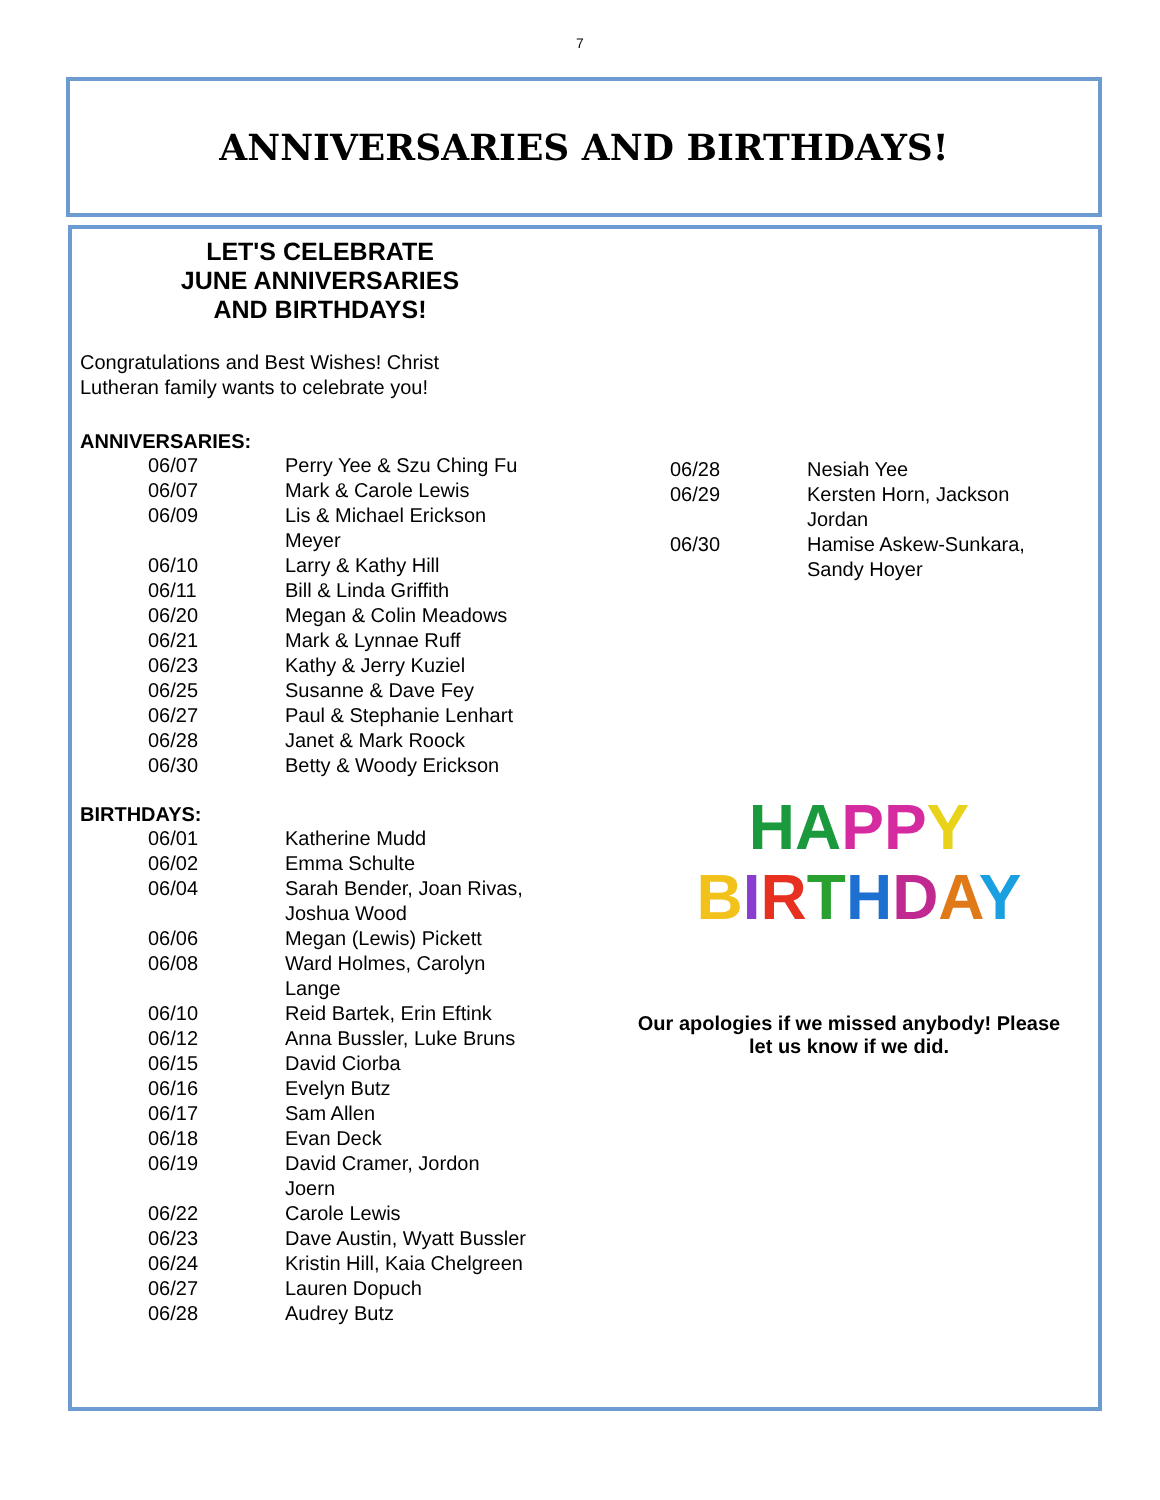7
ANNIVERSARIES AND BIRTHDAYS!
LET'S CELEBRATE
JUNE ANNIVERSARIES
AND BIRTHDAYS!
Congratulations and Best Wishes! Christ
Lutheran family wants to celebrate you!
ANNIVERSARIES:
| 06/07 | Perry Yee & Szu Ching Fu |
| 06/07 | Mark & Carole Lewis |
| 06/09 | Lis & Michael Erickson Meyer |
| 06/10 | Larry & Kathy Hill |
| 06/11 | Bill & Linda Griffith |
| 06/20 | Megan & Colin Meadows |
| 06/21 | Mark & Lynnae Ruff |
| 06/23 | Kathy & Jerry Kuziel |
| 06/25 | Susanne & Dave Fey |
| 06/27 | Paul & Stephanie Lenhart |
| 06/28 | Janet & Mark Roock |
| 06/30 | Betty & Woody Erickson |
BIRTHDAYS:
| 06/01 | Katherine Mudd |
| 06/02 | Emma Schulte |
| 06/04 | Sarah Bender, Joan Rivas, Joshua Wood |
| 06/06 | Megan (Lewis) Pickett |
| 06/08 | Ward Holmes, Carolyn Lange |
| 06/10 | Reid Bartek, Erin Eftink |
| 06/12 | Anna Bussler, Luke Bruns |
| 06/15 | David Ciorba |
| 06/16 | Evelyn Butz |
| 06/17 | Sam Allen |
| 06/18 | Evan Deck |
| 06/19 | David Cramer, Jordon Joern |
| 06/22 | Carole Lewis |
| 06/23 | Dave Austin, Wyatt Bussler |
| 06/24 | Kristin Hill, Kaia Chelgreen |
| 06/27 | Lauren Dopuch |
| 06/28 | Audrey Butz |
| 06/28 | Nesiah Yee |
| 06/29 | Kersten Horn, Jackson Jordan |
| 06/30 | Hamise Askew-Sunkara, Sandy Hoyer |
HA PP Y
BIRTHDAY
Our apologies if we missed anybody! Please
let us know if we did.